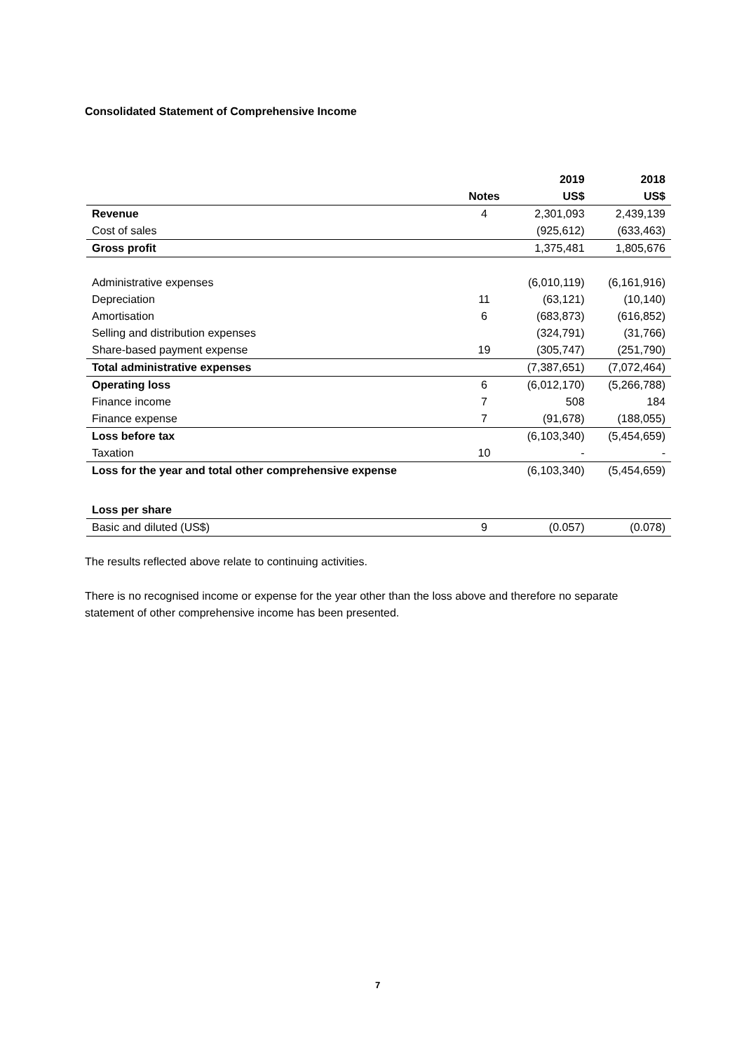Consolidated Statement of Comprehensive Income
| | | 2019 | 2018 |
| --- | --- | --- | --- |
| | Notes | US$ | US$ |
| Revenue | 4 | 2,301,093 | 2,439,139 |
| Cost of sales | | (925,612) | (633,463) |
| Gross profit | | 1,375,481 | 1,805,676 |
| Administrative expenses | | (6,010,119) | (6,161,916) |
| Depreciation | 11 | (63,121) | (10,140) |
| Amortisation | 6 | (683,873) | (616,852) |
| Selling and distribution expenses | | (324,791) | (31,766) |
| Share-based payment expense | 19 | (305,747) | (251,790) |
| Total administrative expenses | | (7,387,651) | (7,072,464) |
| Operating loss | 6 | (6,012,170) | (5,266,788) |
| Finance income | 7 | 508 | 184 |
| Finance expense | 7 | (91,678) | (188,055) |
| Loss before tax | | (6,103,340) | (5,454,659) |
| Taxation | 10 | - | - |
| Loss for the year and total other comprehensive expense | | (6,103,340) | (5,454,659) |
| Loss per share | | | |
| Basic and diluted (US$) | 9 | (0.057) | (0.078) |
The results reflected above relate to continuing activities.
There is no recognised income or expense for the year other than the loss above and therefore no separate statement of other comprehensive income has been presented.
7